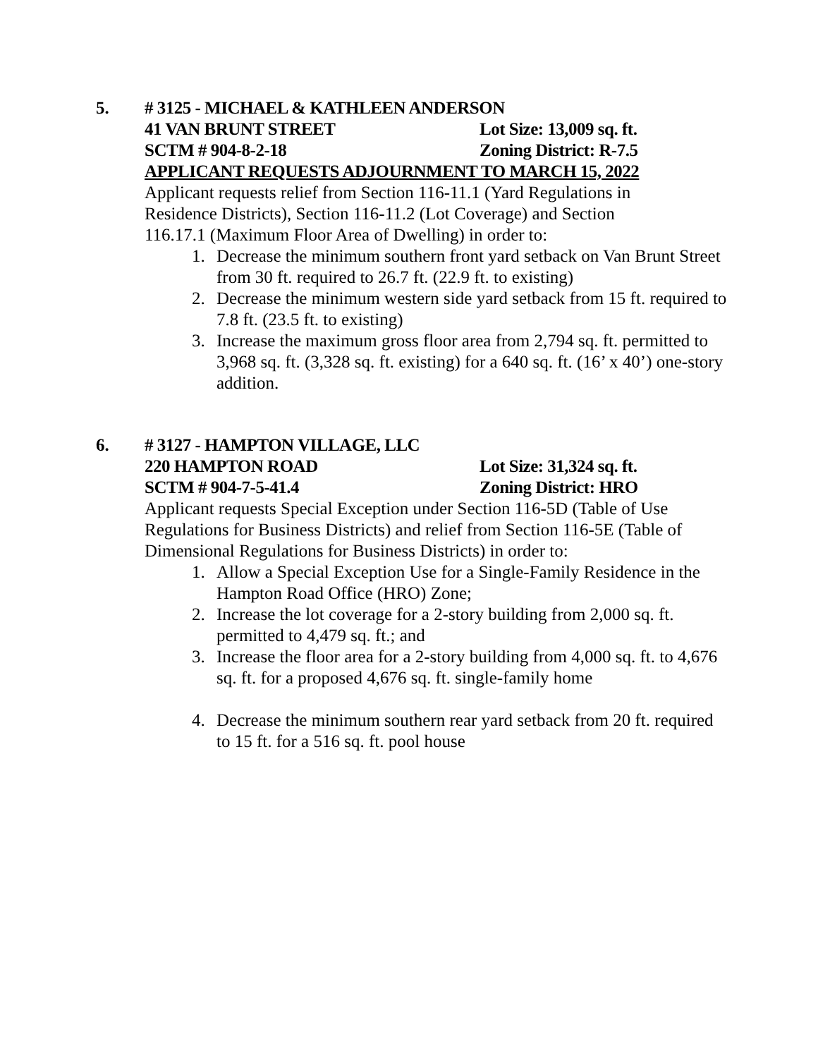5.
# 3125 - MICHAEL & KATHLEEN ANDERSON
41 VAN BRUNT STREET Lot Size: 13,009 sq. ft.
SCTM # 904-8-2-18 Zoning District: R-7.5
APPLICANT REQUESTS ADJOURNMENT TO MARCH 15, 2022
Applicant requests relief from Section 116-11.1 (Yard Regulations in Residence Districts), Section 116-11.2 (Lot Coverage) and Section 116.17.1 (Maximum Floor Area of Dwelling) in order to:
1. Decrease the minimum southern front yard setback on Van Brunt Street from 30 ft. required to 26.7 ft. (22.9 ft. to existing)
2. Decrease the minimum western side yard setback from 15 ft. required to 7.8 ft. (23.5 ft. to existing)
3. Increase the maximum gross floor area from 2,794 sq. ft. permitted to 3,968 sq. ft. (3,328 sq. ft. existing) for a 640 sq. ft. (16’ x 40’) one-story addition.
6.
# 3127 - HAMPTON VILLAGE, LLC
220 HAMPTON ROAD Lot Size: 31,324 sq. ft.
SCTM # 904-7-5-41.4 Zoning District: HRO
Applicant requests Special Exception under Section 116-5D (Table of Use Regulations for Business Districts) and relief from Section 116-5E (Table of Dimensional Regulations for Business Districts) in order to:
1. Allow a Special Exception Use for a Single-Family Residence in the Hampton Road Office (HRO) Zone;
2. Increase the lot coverage for a 2-story building from 2,000 sq. ft. permitted to 4,479 sq. ft.; and
3. Increase the floor area for a 2-story building from 4,000 sq. ft. to 4,676 sq. ft. for a proposed 4,676 sq. ft. single-family home
4. Decrease the minimum southern rear yard setback from 20 ft. required to 15 ft. for a 516 sq. ft. pool house